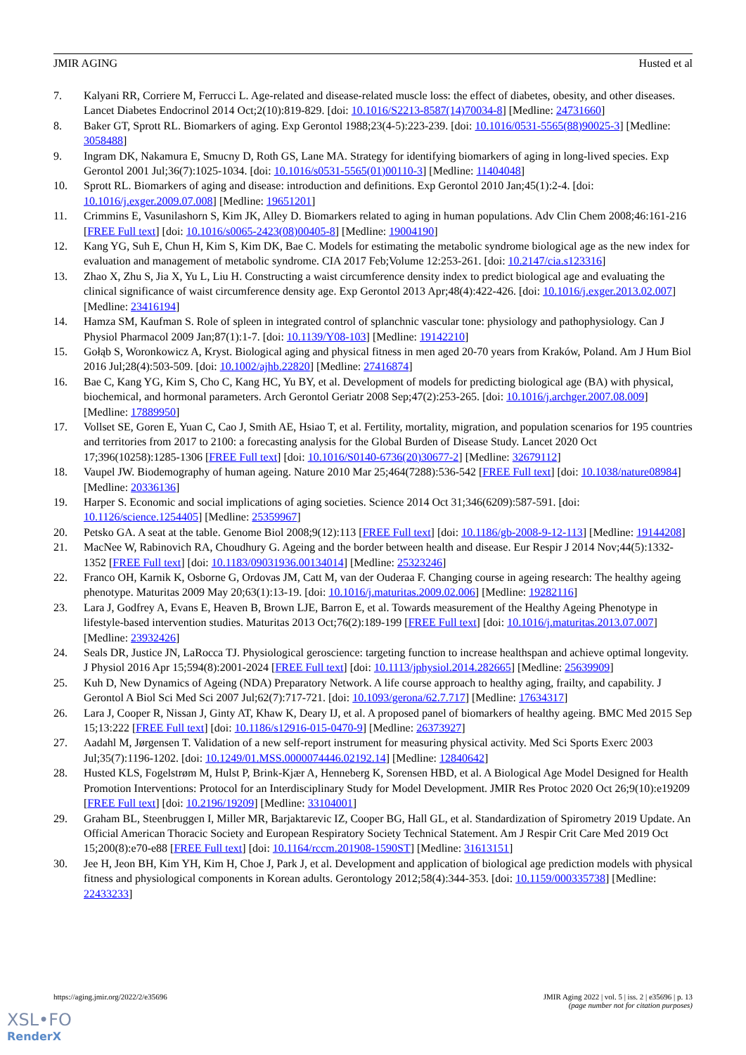JMIR AGING Husted et al
7. Kalyani RR, Corriere M, Ferrucci L. Age-related and disease-related muscle loss: the effect of diabetes, obesity, and other diseases. Lancet Diabetes Endocrinol 2014 Oct;2(10):819-829. [doi: 10.1016/S2213-8587(14)70034-8] [Medline: 24731660]
8. Baker GT, Sprott RL. Biomarkers of aging. Exp Gerontol 1988;23(4-5):223-239. [doi: 10.1016/0531-5565(88)90025-3] [Medline: 3058488]
9. Ingram DK, Nakamura E, Smucny D, Roth GS, Lane MA. Strategy for identifying biomarkers of aging in long-lived species. Exp Gerontol 2001 Jul;36(7):1025-1034. [doi: 10.1016/s0531-5565(01)00110-3] [Medline: 11404048]
10. Sprott RL. Biomarkers of aging and disease: introduction and definitions. Exp Gerontol 2010 Jan;45(1):2-4. [doi: 10.1016/j.exger.2009.07.008] [Medline: 19651201]
11. Crimmins E, Vasunilashorn S, Kim JK, Alley D. Biomarkers related to aging in human populations. Adv Clin Chem 2008;46:161-216 [FREE Full text] [doi: 10.1016/s0065-2423(08)00405-8] [Medline: 19004190]
12. Kang YG, Suh E, Chun H, Kim S, Kim DK, Bae C. Models for estimating the metabolic syndrome biological age as the new index for evaluation and management of metabolic syndrome. CIA 2017 Feb;Volume 12:253-261. [doi: 10.2147/cia.s123316]
13. Zhao X, Zhu S, Jia X, Yu L, Liu H. Constructing a waist circumference density index to predict biological age and evaluating the clinical significance of waist circumference density age. Exp Gerontol 2013 Apr;48(4):422-426. [doi: 10.1016/j.exger.2013.02.007] [Medline: 23416194]
14. Hamza SM, Kaufman S. Role of spleen in integrated control of splanchnic vascular tone: physiology and pathophysiology. Can J Physiol Pharmacol 2009 Jan;87(1):1-7. [doi: 10.1139/Y08-103] [Medline: 19142210]
15. Gołąb S, Woronkowicz A, Kryst. Biological aging and physical fitness in men aged 20-70 years from Kraków, Poland. Am J Hum Biol 2016 Jul;28(4):503-509. [doi: 10.1002/ajhb.22820] [Medline: 27416874]
16. Bae C, Kang YG, Kim S, Cho C, Kang HC, Yu BY, et al. Development of models for predicting biological age (BA) with physical, biochemical, and hormonal parameters. Arch Gerontol Geriatr 2008 Sep;47(2):253-265. [doi: 10.1016/j.archger.2007.08.009] [Medline: 17889950]
17. Vollset SE, Goren E, Yuan C, Cao J, Smith AE, Hsiao T, et al. Fertility, mortality, migration, and population scenarios for 195 countries and territories from 2017 to 2100: a forecasting analysis for the Global Burden of Disease Study. Lancet 2020 Oct 17;396(10258):1285-1306 [FREE Full text] [doi: 10.1016/S0140-6736(20)30677-2] [Medline: 32679112]
18. Vaupel JW. Biodemography of human ageing. Nature 2010 Mar 25;464(7288):536-542 [FREE Full text] [doi: 10.1038/nature08984] [Medline: 20336136]
19. Harper S. Economic and social implications of aging societies. Science 2014 Oct 31;346(6209):587-591. [doi: 10.1126/science.1254405] [Medline: 25359967]
20. Petsko GA. A seat at the table. Genome Biol 2008;9(12):113 [FREE Full text] [doi: 10.1186/gb-2008-9-12-113] [Medline: 19144208]
21. MacNee W, Rabinovich RA, Choudhury G. Ageing and the border between health and disease. Eur Respir J 2014 Nov;44(5):1332-1352 [FREE Full text] [doi: 10.1183/09031936.00134014] [Medline: 25323246]
22. Franco OH, Karnik K, Osborne G, Ordovas JM, Catt M, van der Ouderaa F. Changing course in ageing research: The healthy ageing phenotype. Maturitas 2009 May 20;63(1):13-19. [doi: 10.1016/j.maturitas.2009.02.006] [Medline: 19282116]
23. Lara J, Godfrey A, Evans E, Heaven B, Brown LJE, Barron E, et al. Towards measurement of the Healthy Ageing Phenotype in lifestyle-based intervention studies. Maturitas 2013 Oct;76(2):189-199 [FREE Full text] [doi: 10.1016/j.maturitas.2013.07.007] [Medline: 23932426]
24. Seals DR, Justice JN, LaRocca TJ. Physiological geroscience: targeting function to increase healthspan and achieve optimal longevity. J Physiol 2016 Apr 15;594(8):2001-2024 [FREE Full text] [doi: 10.1113/jphysiol.2014.282665] [Medline: 25639909]
25. Kuh D, New Dynamics of Ageing (NDA) Preparatory Network. A life course approach to healthy aging, frailty, and capability. J Gerontol A Biol Sci Med Sci 2007 Jul;62(7):717-721. [doi: 10.1093/gerona/62.7.717] [Medline: 17634317]
26. Lara J, Cooper R, Nissan J, Ginty AT, Khaw K, Deary IJ, et al. A proposed panel of biomarkers of healthy ageing. BMC Med 2015 Sep 15;13:222 [FREE Full text] [doi: 10.1186/s12916-015-0470-9] [Medline: 26373927]
27. Aadahl M, Jørgensen T. Validation of a new self-report instrument for measuring physical activity. Med Sci Sports Exerc 2003 Jul;35(7):1196-1202. [doi: 10.1249/01.MSS.0000074446.02192.14] [Medline: 12840642]
28. Husted KLS, Fogelstrøm M, Hulst P, Brink-Kjær A, Henneberg K, Sorensen HBD, et al. A Biological Age Model Designed for Health Promotion Interventions: Protocol for an Interdisciplinary Study for Model Development. JMIR Res Protoc 2020 Oct 26;9(10):e19209 [FREE Full text] [doi: 10.2196/19209] [Medline: 33104001]
29. Graham BL, Steenbruggen I, Miller MR, Barjaktarevic IZ, Cooper BG, Hall GL, et al. Standardization of Spirometry 2019 Update. An Official American Thoracic Society and European Respiratory Society Technical Statement. Am J Respir Crit Care Med 2019 Oct 15;200(8):e70-e88 [FREE Full text] [doi: 10.1164/rccm.201908-1590ST] [Medline: 31613151]
30. Jee H, Jeon BH, Kim YH, Kim H, Choe J, Park J, et al. Development and application of biological age prediction models with physical fitness and physiological components in Korean adults. Gerontology 2012;58(4):344-353. [doi: 10.1159/000335738] [Medline: 22433233]
https://aging.jmir.org/2022/2/e35696 JMIR Aging 2022 | vol. 5 | iss. 2 | e35696 | p. 13
(page number not for citation purposes)
XSL•FO
RenderX